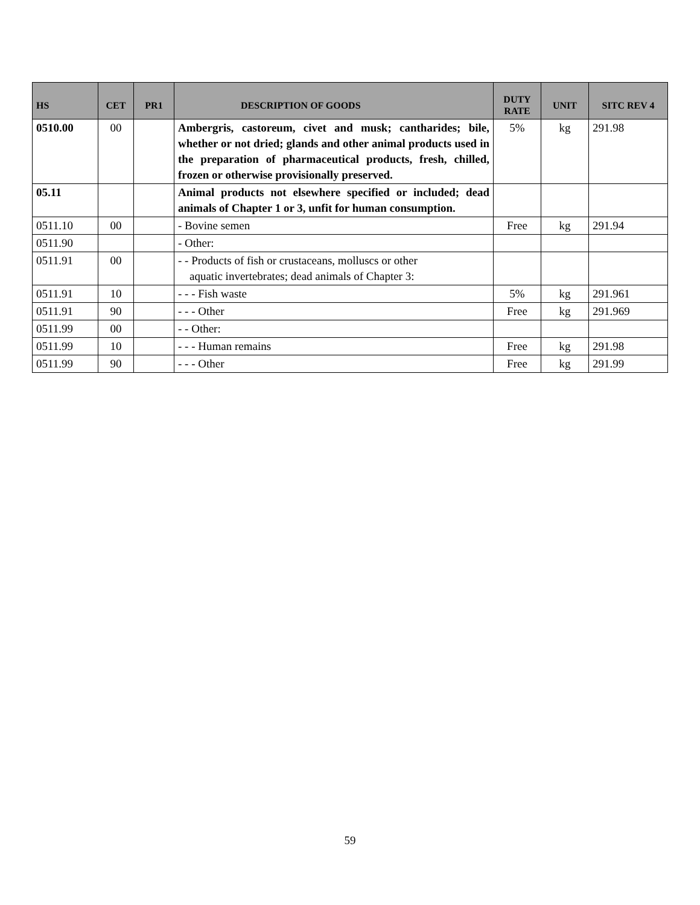| HS | CET | PR1 | DESCRIPTION OF GOODS | DUTY RATE | UNIT | SITC REV 4 |
| --- | --- | --- | --- | --- | --- | --- |
| 0510.00 | 00 | | Ambergris, castoreum, civet and musk; cantharides; bile, whether or not dried; glands and other animal products used in the preparation of pharmaceutical products, fresh, chilled, frozen or otherwise provisionally preserved. | 5% | kg | 291.98 |
| 05.11 | | | Animal products not elsewhere specified or included; dead animals of Chapter 1 or 3, unfit for human consumption. | | | |
| 0511.10 | 00 | | - Bovine semen | Free | kg | 291.94 |
| 0511.90 | | | - Other: | | | |
| 0511.91 | 00 | | - - Products of fish or crustaceans, molluscs or other aquatic invertebrates; dead animals of Chapter 3: | | | |
| 0511.91 | 10 | | - - - Fish waste | 5% | kg | 291.961 |
| 0511.91 | 90 | | - - - Other | Free | kg | 291.969 |
| 0511.99 | 00 | | - - Other: | | | |
| 0511.99 | 10 | | - - - Human remains | Free | kg | 291.98 |
| 0511.99 | 90 | | - - - Other | Free | kg | 291.99 |
59